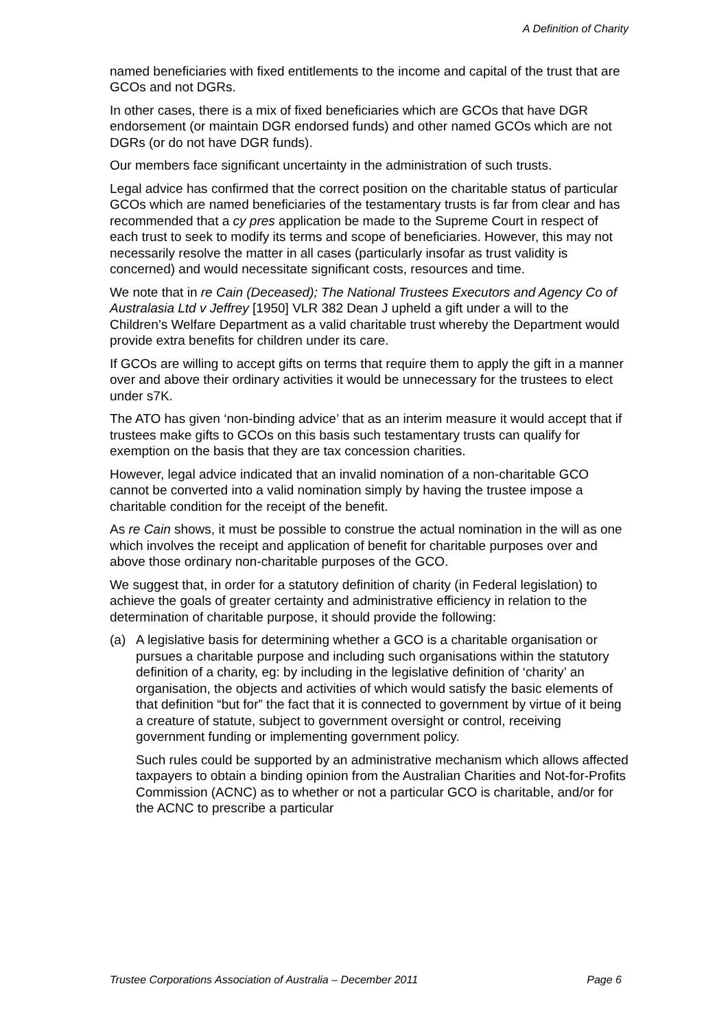A Definition of Charity
named beneficiaries with fixed entitlements to the income and capital of the trust that are GCOs and not DGRs.
In other cases, there is a mix of fixed beneficiaries which are GCOs that have DGR endorsement (or maintain DGR endorsed funds) and other named GCOs which are not DGRs (or do not have DGR funds).
Our members face significant uncertainty in the administration of such trusts.
Legal advice has confirmed that the correct position on the charitable status of particular GCOs which are named beneficiaries of the testamentary trusts is far from clear and has recommended that a cy pres application be made to the Supreme Court in respect of each trust to seek to modify its terms and scope of beneficiaries. However, this may not necessarily resolve the matter in all cases (particularly insofar as trust validity is concerned) and would necessitate significant costs, resources and time.
We note that in re Cain (Deceased); The National Trustees Executors and Agency Co of Australasia Ltd v Jeffrey [1950] VLR 382 Dean J upheld a gift under a will to the Children’s Welfare Department as a valid charitable trust whereby the Department would provide extra benefits for children under its care.
If GCOs are willing to accept gifts on terms that require them to apply the gift in a manner over and above their ordinary activities it would be unnecessary for the trustees to elect under s7K.
The ATO has given ‘non-binding advice’ that as an interim measure it would accept that if trustees make gifts to GCOs on this basis such testamentary trusts can qualify for exemption on the basis that they are tax concession charities.
However, legal advice indicated that an invalid nomination of a non-charitable GCO cannot be converted into a valid nomination simply by having the trustee impose a charitable condition for the receipt of the benefit.
As re Cain shows, it must be possible to construe the actual nomination in the will as one which involves the receipt and application of benefit for charitable purposes over and above those ordinary non-charitable purposes of the GCO.
We suggest that, in order for a statutory definition of charity (in Federal legislation) to achieve the goals of greater certainty and administrative efficiency in relation to the determination of charitable purpose, it should provide the following:
(a) A legislative basis for determining whether a GCO is a charitable organisation or pursues a charitable purpose and including such organisations within the statutory definition of a charity, eg: by including in the legislative definition of ‘charity’ an organisation, the objects and activities of which would satisfy the basic elements of that definition “but for” the fact that it is connected to government by virtue of it being a creature of statute, subject to government oversight or control, receiving government funding or implementing government policy.
Such rules could be supported by an administrative mechanism which allows affected taxpayers to obtain a binding opinion from the Australian Charities and Not-for-Profits Commission (ACNC) as to whether or not a particular GCO is charitable, and/or for the ACNC to prescribe a particular
Trustee Corporations Association of Australia – December 2011 Page 6